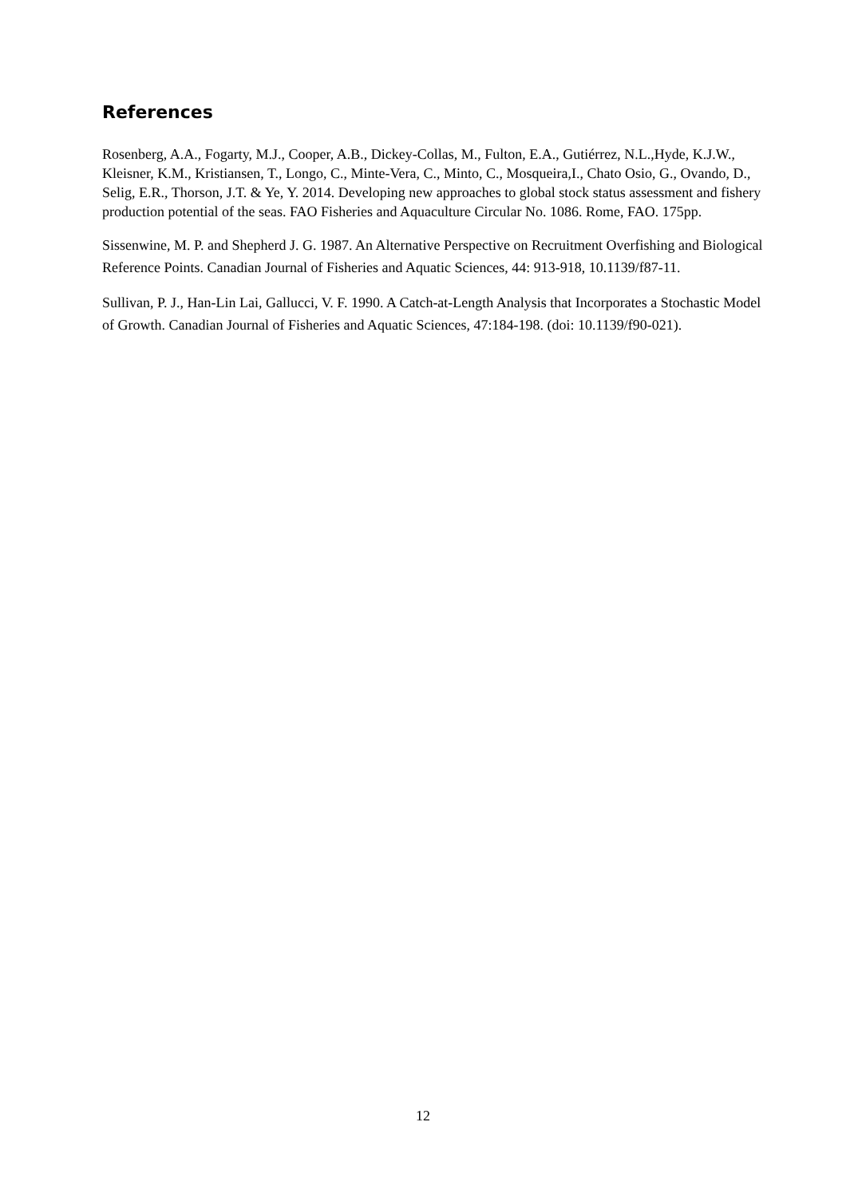References
Rosenberg, A.A., Fogarty, M.J., Cooper, A.B., Dickey-Collas, M., Fulton, E.A., Gutiérrez, N.L.,Hyde, K.J.W., Kleisner, K.M., Kristiansen, T., Longo, C., Minte-Vera, C., Minto, C., Mosqueira,I., Chato Osio, G., Ovando, D., Selig, E.R., Thorson, J.T. & Ye, Y. 2014. Developing new approaches to global stock status assessment and fishery production potential of the seas. FAO Fisheries and Aquaculture Circular No. 1086. Rome, FAO. 175pp.
Sissenwine, M. P. and Shepherd J. G. 1987. An Alternative Perspective on Recruitment Overfishing and Biological Reference Points. Canadian Journal of Fisheries and Aquatic Sciences, 44: 913-918, 10.1139/f87-11.
Sullivan, P. J., Han-Lin Lai, Gallucci, V. F. 1990. A Catch-at-Length Analysis that Incorporates a Stochastic Model of Growth. Canadian Journal of Fisheries and Aquatic Sciences, 47:184-198. (doi: 10.1139/f90-021).
12